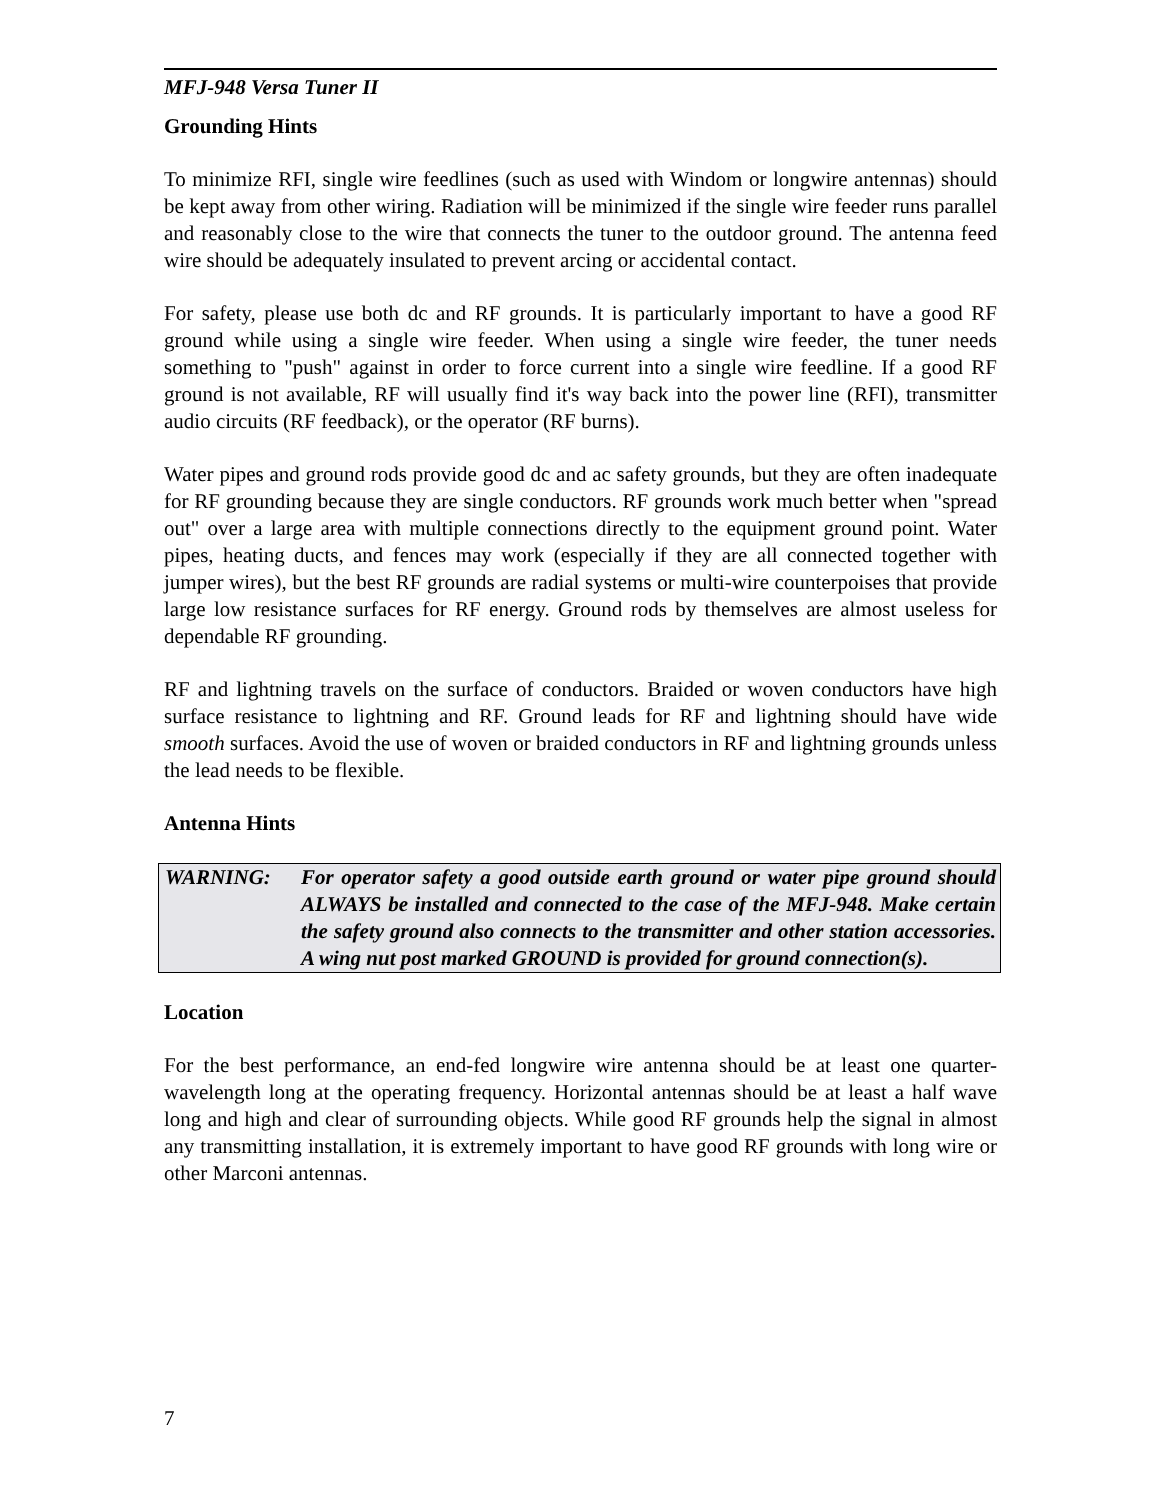MFJ-948 Versa Tuner II
Grounding Hints
To minimize RFI, single wire feedlines (such as used with Windom or longwire antennas) should be kept away from other wiring. Radiation will be minimized if the single wire feeder runs parallel and reasonably close to the wire that connects the tuner to the outdoor ground. The antenna feed wire should be adequately insulated to prevent arcing or accidental contact.
For safety, please use both dc and RF grounds. It is particularly important to have a good RF ground while using a single wire feeder. When using a single wire feeder, the tuner needs something to "push" against in order to force current into a single wire feedline. If a good RF ground is not available, RF will usually find it's way back into the power line (RFI), transmitter audio circuits (RF feedback), or the operator (RF burns).
Water pipes and ground rods provide good dc and ac safety grounds, but they are often inadequate for RF grounding because they are single conductors. RF grounds work much better when "spread out" over a large area with multiple connections directly to the equipment ground point. Water pipes, heating ducts, and fences may work (especially if they are all connected together with jumper wires), but the best RF grounds are radial systems or multi-wire counterpoises that provide large low resistance surfaces for RF energy. Ground rods by themselves are almost useless for dependable RF grounding.
RF and lightning travels on the surface of conductors. Braided or woven conductors have high surface resistance to lightning and RF. Ground leads for RF and lightning should have wide smooth surfaces. Avoid the use of woven or braided conductors in RF and lightning grounds unless the lead needs to be flexible.
Antenna Hints
WARNING: For operator safety a good outside earth ground or water pipe ground should ALWAYS be installed and connected to the case of the MFJ-948. Make certain the safety ground also connects to the transmitter and other station accessories. A wing nut post marked GROUND is provided for ground connection(s).
Location
For the best performance, an end-fed longwire wire antenna should be at least one quarter-wavelength long at the operating frequency. Horizontal antennas should be at least a half wave long and high and clear of surrounding objects. While good RF grounds help the signal in almost any transmitting installation, it is extremely important to have good RF grounds with long wire or other Marconi antennas.
7